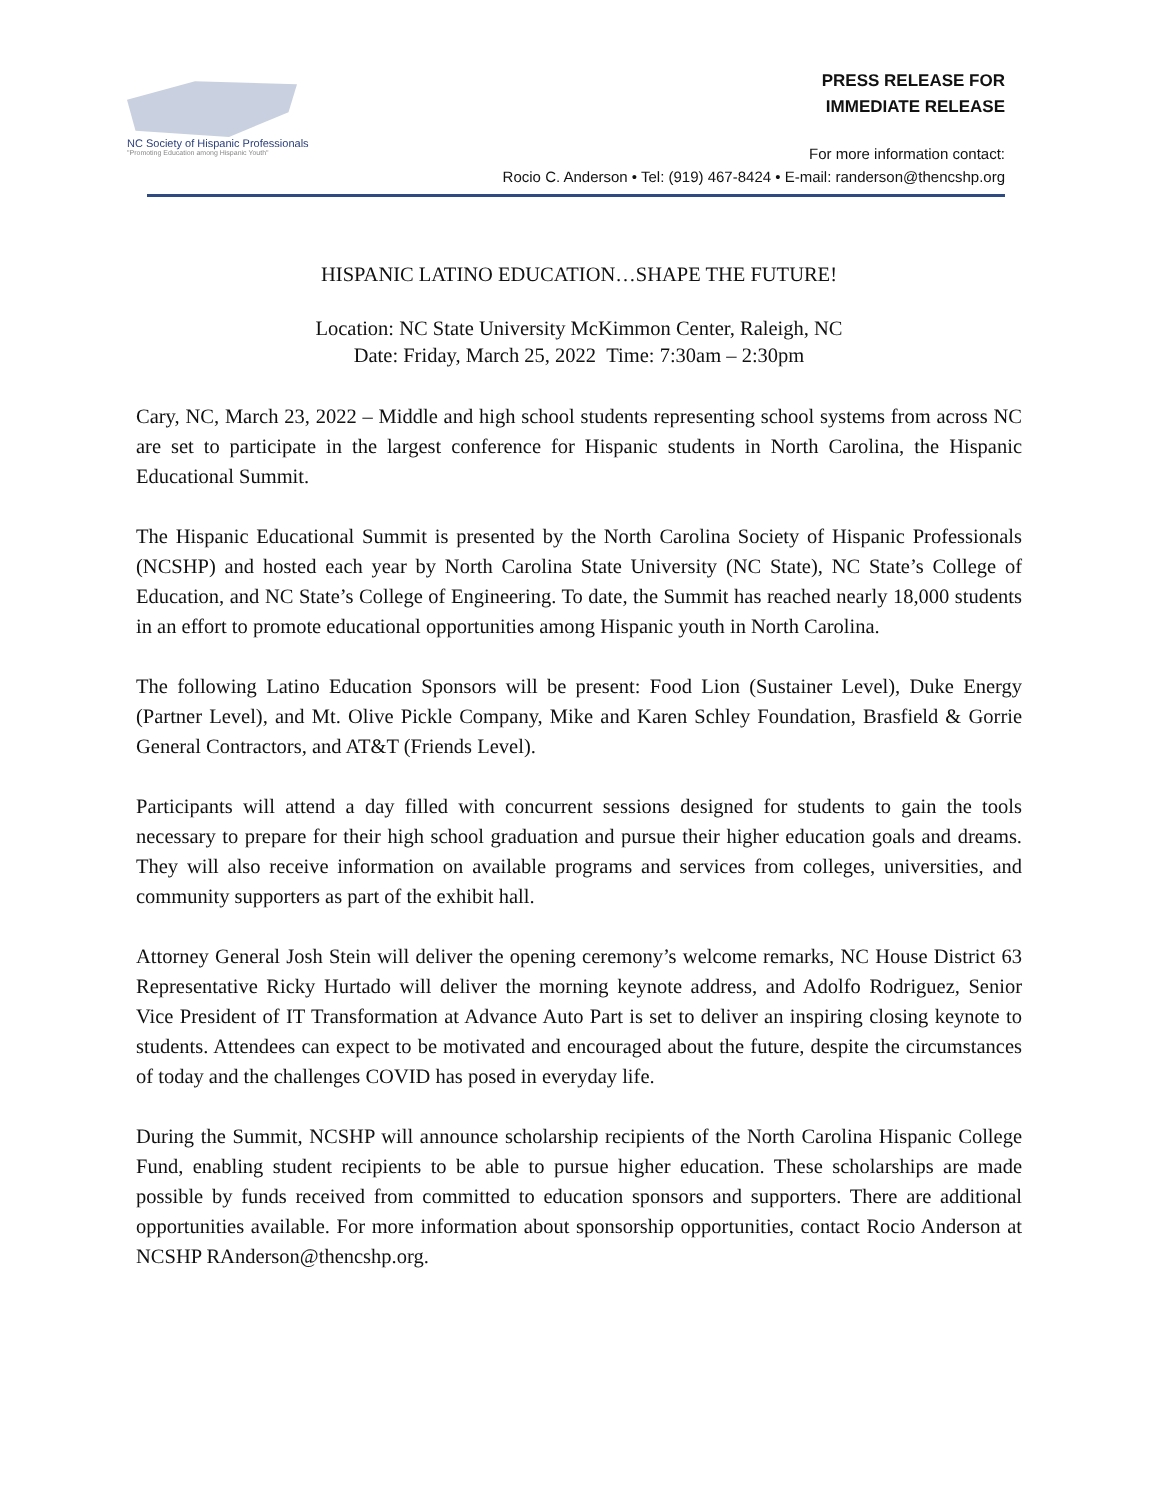NC Society of Hispanic Professionals
"Promoting Education among Hispanic Youth"
PRESS RELEASE FOR
IMMEDIATE RELEASE
For more information contact:
Rocio C. Anderson • Tel: (919) 467-8424 • E-mail: randerson@thencshp.org
HISPANIC LATINO EDUCATION…SHAPE THE FUTURE!
Location: NC State University McKimmon Center, Raleigh, NC
Date: Friday, March 25, 2022 Time: 7:30am – 2:30pm
Cary, NC, March 23, 2022 – Middle and high school students representing school systems from across NC are set to participate in the largest conference for Hispanic students in North Carolina, the Hispanic Educational Summit.
The Hispanic Educational Summit is presented by the North Carolina Society of Hispanic Professionals (NCSHP) and hosted each year by North Carolina State University (NC State), NC State’s College of Education, and NC State’s College of Engineering. To date, the Summit has reached nearly 18,000 students in an effort to promote educational opportunities among Hispanic youth in North Carolina.
The following Latino Education Sponsors will be present: Food Lion (Sustainer Level), Duke Energy (Partner Level), and Mt. Olive Pickle Company, Mike and Karen Schley Foundation, Brasfield & Gorrie General Contractors, and AT&T (Friends Level).
Participants will attend a day filled with concurrent sessions designed for students to gain the tools necessary to prepare for their high school graduation and pursue their higher education goals and dreams. They will also receive information on available programs and services from colleges, universities, and community supporters as part of the exhibit hall.
Attorney General Josh Stein will deliver the opening ceremony’s welcome remarks, NC House District 63 Representative Ricky Hurtado will deliver the morning keynote address, and Adolfo Rodriguez, Senior Vice President of IT Transformation at Advance Auto Part is set to deliver an inspiring closing keynote to students. Attendees can expect to be motivated and encouraged about the future, despite the circumstances of today and the challenges COVID has posed in everyday life.
During the Summit, NCSHP will announce scholarship recipients of the North Carolina Hispanic College Fund, enabling student recipients to be able to pursue higher education. These scholarships are made possible by funds received from committed to education sponsors and supporters. There are additional opportunities available. For more information about sponsorship opportunities, contact Rocio Anderson at NCSHP RAnderson@thencshp.org.